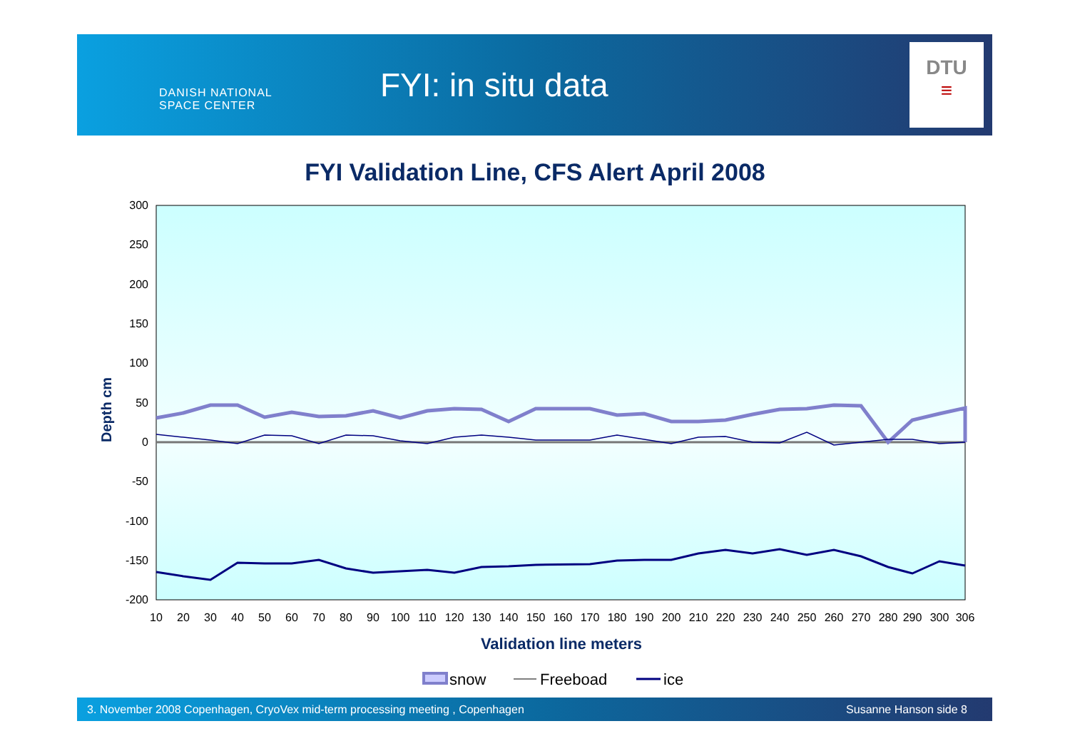DANISH NATIONAL
SPACE CENTER
FYI: in situ data
DTU
≡
FYI Validation Line, CFS Alert April 2008
300
250
200
150
100
50
0
-50
-100
-150
-200
Depth cm
10
20
30
40
50
60
70
80
90
100
110
120
130
140
150
160
170
180
190
200
210
220
230
240
250
260
270
280
290
300
306
Validation line meters
snow
Freeboad
ice
3. November 2008 Copenhagen, CryoVex mid-term processing meeting , Copenhagen Susanne Hanson side 8